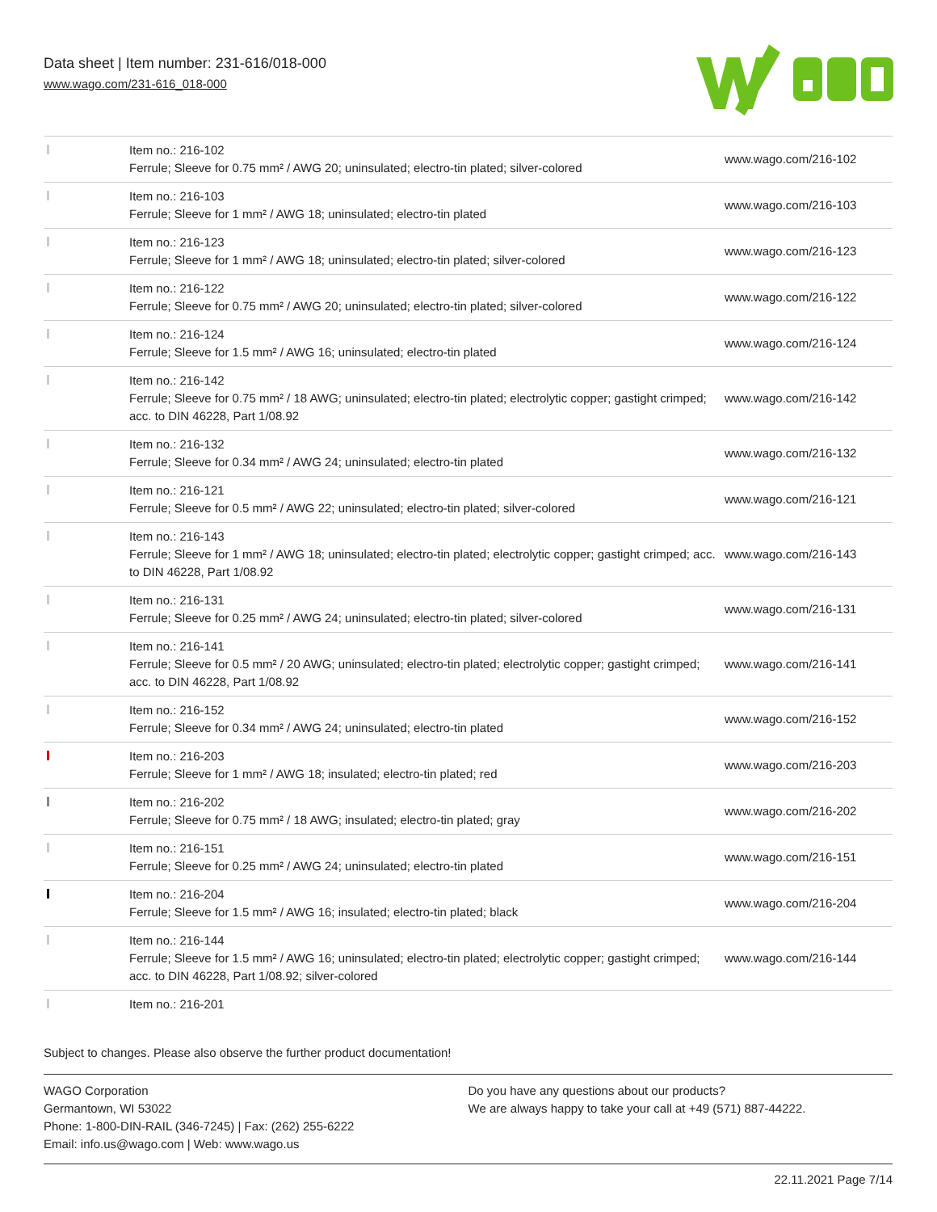Data sheet | Item number: 231-616/018-000
www.wago.com/231-616_018-000
| | Item no.: 216-102 Ferrule; Sleeve for 0.75 mm² / AWG 20; uninsulated; electro-tin plated; silver-colored | www.wago.com/216-102 |
| | Item no.: 216-103 Ferrule; Sleeve for 1 mm² / AWG 18; uninsulated; electro-tin plated | www.wago.com/216-103 |
| | Item no.: 216-123 Ferrule; Sleeve for 1 mm² / AWG 18; uninsulated; electro-tin plated; silver-colored | www.wago.com/216-123 |
| | Item no.: 216-122 Ferrule; Sleeve for 0.75 mm² / AWG 20; uninsulated; electro-tin plated; silver-colored | www.wago.com/216-122 |
| | Item no.: 216-124 Ferrule; Sleeve for 1.5 mm² / AWG 16; uninsulated; electro-tin plated | www.wago.com/216-124 |
| | Item no.: 216-142 Ferrule; Sleeve for 0.75 mm² / 18 AWG; uninsulated; electro-tin plated; electrolytic copper; gastight crimped; acc. to DIN 46228, Part 1/08.92 | www.wago.com/216-142 |
| | Item no.: 216-132 Ferrule; Sleeve for 0.34 mm² / AWG 24; uninsulated; electro-tin plated | www.wago.com/216-132 |
| | Item no.: 216-121 Ferrule; Sleeve for 0.5 mm² / AWG 22; uninsulated; electro-tin plated; silver-colored | www.wago.com/216-121 |
| | Item no.: 216-143 Ferrule; Sleeve for 1 mm² / AWG 18; uninsulated; electro-tin plated; electrolytic copper; gastight crimped; acc. to DIN 46228, Part 1/08.92 | www.wago.com/216-143 |
| | Item no.: 216-131 Ferrule; Sleeve for 0.25 mm² / AWG 24; uninsulated; electro-tin plated; silver-colored | www.wago.com/216-131 |
| | Item no.: 216-141 Ferrule; Sleeve for 0.5 mm² / 20 AWG; uninsulated; electro-tin plated; electrolytic copper; gastight crimped; acc. to DIN 46228, Part 1/08.92 | www.wago.com/216-141 |
| | Item no.: 216-152 Ferrule; Sleeve for 0.34 mm² / AWG 24; uninsulated; electro-tin plated | www.wago.com/216-152 |
| | Item no.: 216-203 Ferrule; Sleeve for 1 mm² / AWG 18; insulated; electro-tin plated; red | www.wago.com/216-203 |
| | Item no.: 216-202 Ferrule; Sleeve for 0.75 mm² / 18 AWG; insulated; electro-tin plated; gray | www.wago.com/216-202 |
| | Item no.: 216-151 Ferrule; Sleeve for 0.25 mm² / AWG 24; uninsulated; electro-tin plated | www.wago.com/216-151 |
| | Item no.: 216-204 Ferrule; Sleeve for 1.5 mm² / AWG 16; insulated; electro-tin plated; black | www.wago.com/216-204 |
| | Item no.: 216-144 Ferrule; Sleeve for 1.5 mm² / AWG 16; uninsulated; electro-tin plated; electrolytic copper; gastight crimped; acc. to DIN 46228, Part 1/08.92; silver-colored | www.wago.com/216-144 |
| | Item no.: 216-201 | |
Subject to changes. Please also observe the further product documentation!
WAGO Corporation
Germantown, WI 53022
Phone: 1-800-DIN-RAIL (346-7245) | Fax: (262) 255-6222
Email: info.us@wago.com | Web: www.wago.us
Do you have any questions about our products?
We are always happy to take your call at +49 (571) 887-44222.
22.11.2021 Page 7/14